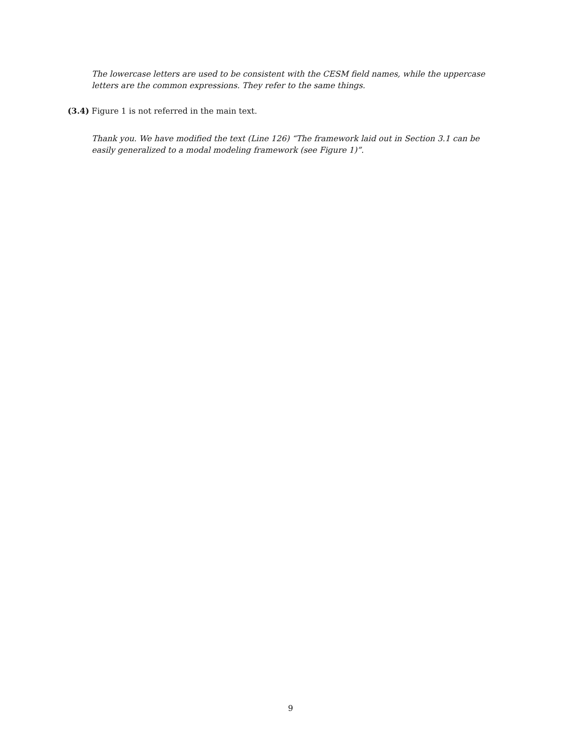The lowercase letters are used to be consistent with the CESM field names, while the uppercase letters are the common expressions. They refer to the same things.
(3.4) Figure 1 is not referred in the main text.
Thank you. We have modified the text (Line 126) “The framework laid out in Section 3.1 can be easily generalized to a modal modeling framework (see Figure 1)”.
9